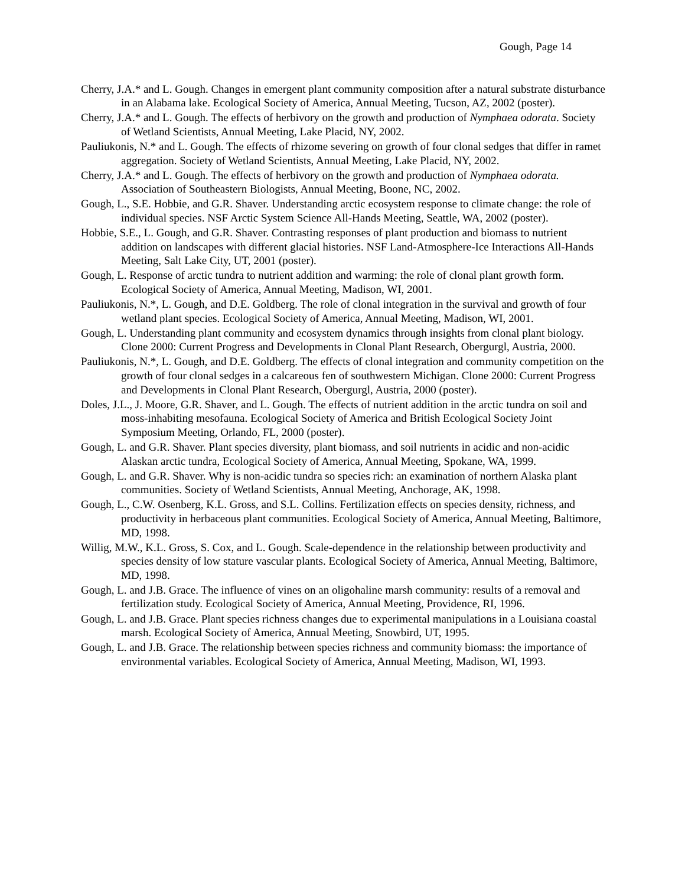Gough, Page 14
Cherry, J.A.* and L. Gough. Changes in emergent plant community composition after a natural substrate disturbance in an Alabama lake. Ecological Society of America, Annual Meeting, Tucson, AZ, 2002 (poster).
Cherry, J.A.* and L. Gough. The effects of herbivory on the growth and production of Nymphaea odorata. Society of Wetland Scientists, Annual Meeting, Lake Placid, NY, 2002.
Pauliukonis, N.* and L. Gough. The effects of rhizome severing on growth of four clonal sedges that differ in ramet aggregation. Society of Wetland Scientists, Annual Meeting, Lake Placid, NY, 2002.
Cherry, J.A.* and L. Gough. The effects of herbivory on the growth and production of Nymphaea odorata. Association of Southeastern Biologists, Annual Meeting, Boone, NC, 2002.
Gough, L., S.E. Hobbie, and G.R. Shaver. Understanding arctic ecosystem response to climate change: the role of individual species. NSF Arctic System Science All-Hands Meeting, Seattle, WA, 2002 (poster).
Hobbie, S.E., L. Gough, and G.R. Shaver. Contrasting responses of plant production and biomass to nutrient addition on landscapes with different glacial histories. NSF Land-Atmosphere-Ice Interactions All-Hands Meeting, Salt Lake City, UT, 2001 (poster).
Gough, L. Response of arctic tundra to nutrient addition and warming: the role of clonal plant growth form. Ecological Society of America, Annual Meeting, Madison, WI, 2001.
Pauliukonis, N.*, L. Gough, and D.E. Goldberg. The role of clonal integration in the survival and growth of four wetland plant species. Ecological Society of America, Annual Meeting, Madison, WI, 2001.
Gough, L. Understanding plant community and ecosystem dynamics through insights from clonal plant biology. Clone 2000: Current Progress and Developments in Clonal Plant Research, Obergurgl, Austria, 2000.
Pauliukonis, N.*, L. Gough, and D.E. Goldberg. The effects of clonal integration and community competition on the growth of four clonal sedges in a calcareous fen of southwestern Michigan. Clone 2000: Current Progress and Developments in Clonal Plant Research, Obergurgl, Austria, 2000 (poster).
Doles, J.L., J. Moore, G.R. Shaver, and L. Gough. The effects of nutrient addition in the arctic tundra on soil and moss-inhabiting mesofauna. Ecological Society of America and British Ecological Society Joint Symposium Meeting, Orlando, FL, 2000 (poster).
Gough, L. and G.R. Shaver. Plant species diversity, plant biomass, and soil nutrients in acidic and non-acidic Alaskan arctic tundra, Ecological Society of America, Annual Meeting, Spokane, WA, 1999.
Gough, L. and G.R. Shaver. Why is non-acidic tundra so species rich: an examination of northern Alaska plant communities. Society of Wetland Scientists, Annual Meeting, Anchorage, AK, 1998.
Gough, L., C.W. Osenberg, K.L. Gross, and S.L. Collins. Fertilization effects on species density, richness, and productivity in herbaceous plant communities. Ecological Society of America, Annual Meeting, Baltimore, MD, 1998.
Willig, M.W., K.L. Gross, S. Cox, and L. Gough. Scale-dependence in the relationship between productivity and species density of low stature vascular plants. Ecological Society of America, Annual Meeting, Baltimore, MD, 1998.
Gough, L. and J.B. Grace. The influence of vines on an oligohaline marsh community: results of a removal and fertilization study. Ecological Society of America, Annual Meeting, Providence, RI, 1996.
Gough, L. and J.B. Grace. Plant species richness changes due to experimental manipulations in a Louisiana coastal marsh. Ecological Society of America, Annual Meeting, Snowbird, UT, 1995.
Gough, L. and J.B. Grace. The relationship between species richness and community biomass: the importance of environmental variables. Ecological Society of America, Annual Meeting, Madison, WI, 1993.